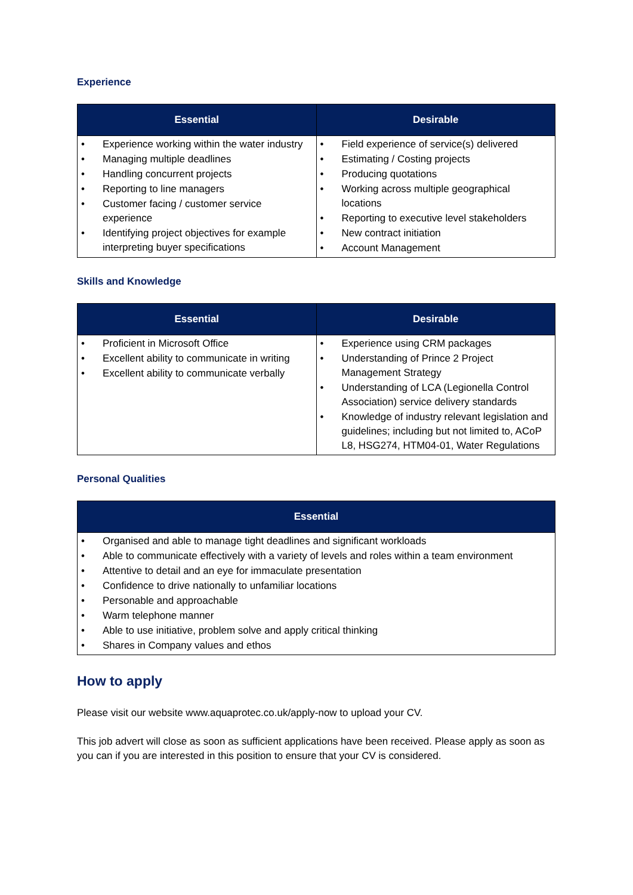Experience
| Essential | Desirable |
| --- | --- |
| • Experience working within the water industry • Managing multiple deadlines • Handling concurrent projects • Reporting to line managers • Customer facing / customer service experience • Identifying project objectives for example interpreting buyer specifications | • Field experience of service(s) delivered • Estimating / Costing projects • Producing quotations • Working across multiple geographical locations • Reporting to executive level stakeholders • New contract initiation • Account Management |
Skills and Knowledge
| Essential | Desirable |
| --- | --- |
| • Proficient in Microsoft Office • Excellent ability to communicate in writing • Excellent ability to communicate verbally | • Experience using CRM packages • Understanding of Prince 2 Project Management Strategy • Understanding of LCA (Legionella Control Association) service delivery standards • Knowledge of industry relevant legislation and guidelines; including but not limited to, ACoP L8, HSG274, HTM04-01, Water Regulations |
Personal Qualities
| Essential |
| --- |
| • Organised and able to manage tight deadlines and significant workloads • Able to communicate effectively with a variety of levels and roles within a team environment • Attentive to detail and an eye for immaculate presentation • Confidence to drive nationally to unfamiliar locations • Personable and approachable • Warm telephone manner • Able to use initiative, problem solve and apply critical thinking • Shares in Company values and ethos |
How to apply
Please visit our website www.aquaprotec.co.uk/apply-now to upload your CV.
This job advert will close as soon as sufficient applications have been received. Please apply as soon as you can if you are interested in this position to ensure that your CV is considered.